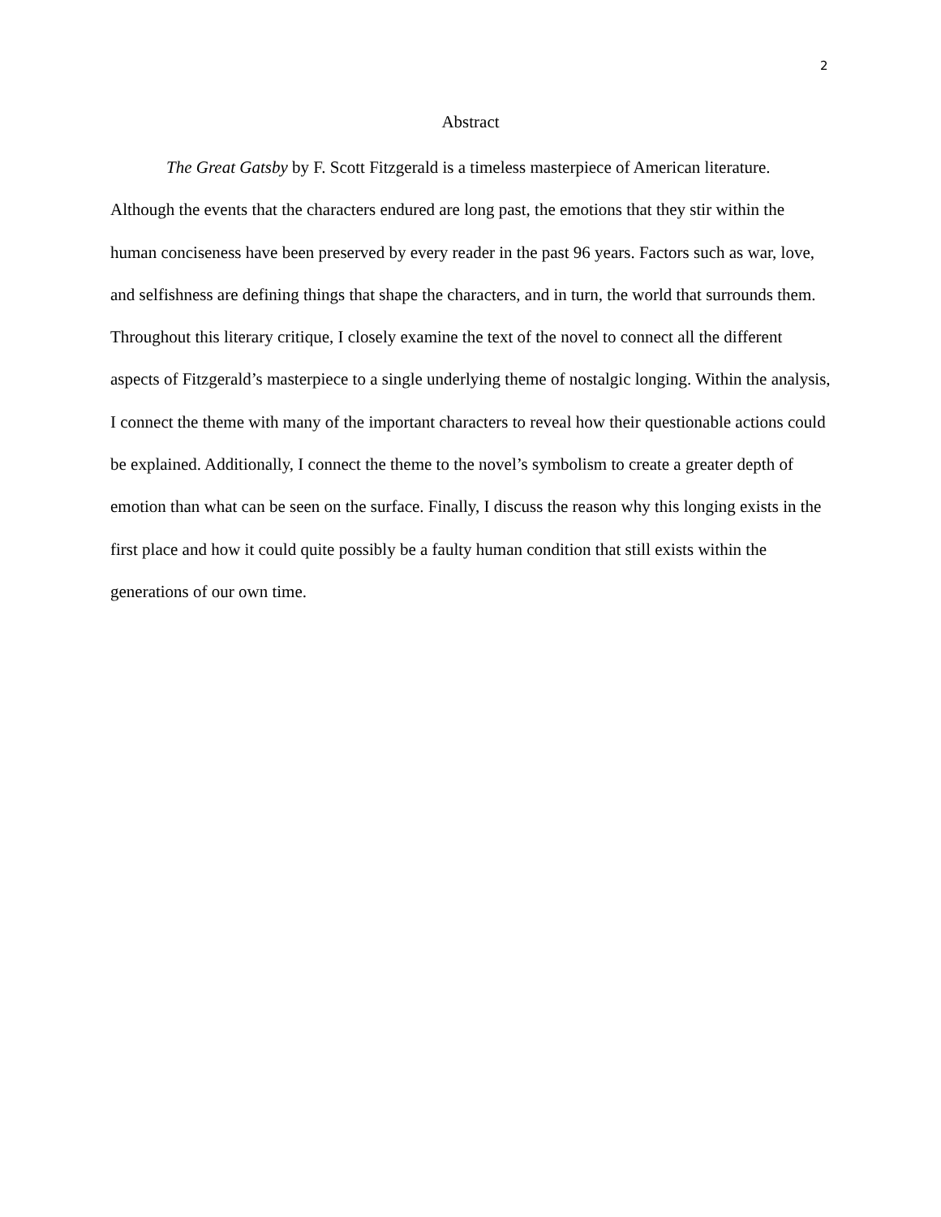2
Abstract
The Great Gatsby by F. Scott Fitzgerald is a timeless masterpiece of American literature. Although the events that the characters endured are long past, the emotions that they stir within the human conciseness have been preserved by every reader in the past 96 years. Factors such as war, love, and selfishness are defining things that shape the characters, and in turn, the world that surrounds them. Throughout this literary critique, I closely examine the text of the novel to connect all the different aspects of Fitzgerald’s masterpiece to a single underlying theme of nostalgic longing. Within the analysis, I connect the theme with many of the important characters to reveal how their questionable actions could be explained. Additionally, I connect the theme to the novel’s symbolism to create a greater depth of emotion than what can be seen on the surface. Finally, I discuss the reason why this longing exists in the first place and how it could quite possibly be a faulty human condition that still exists within the generations of our own time.